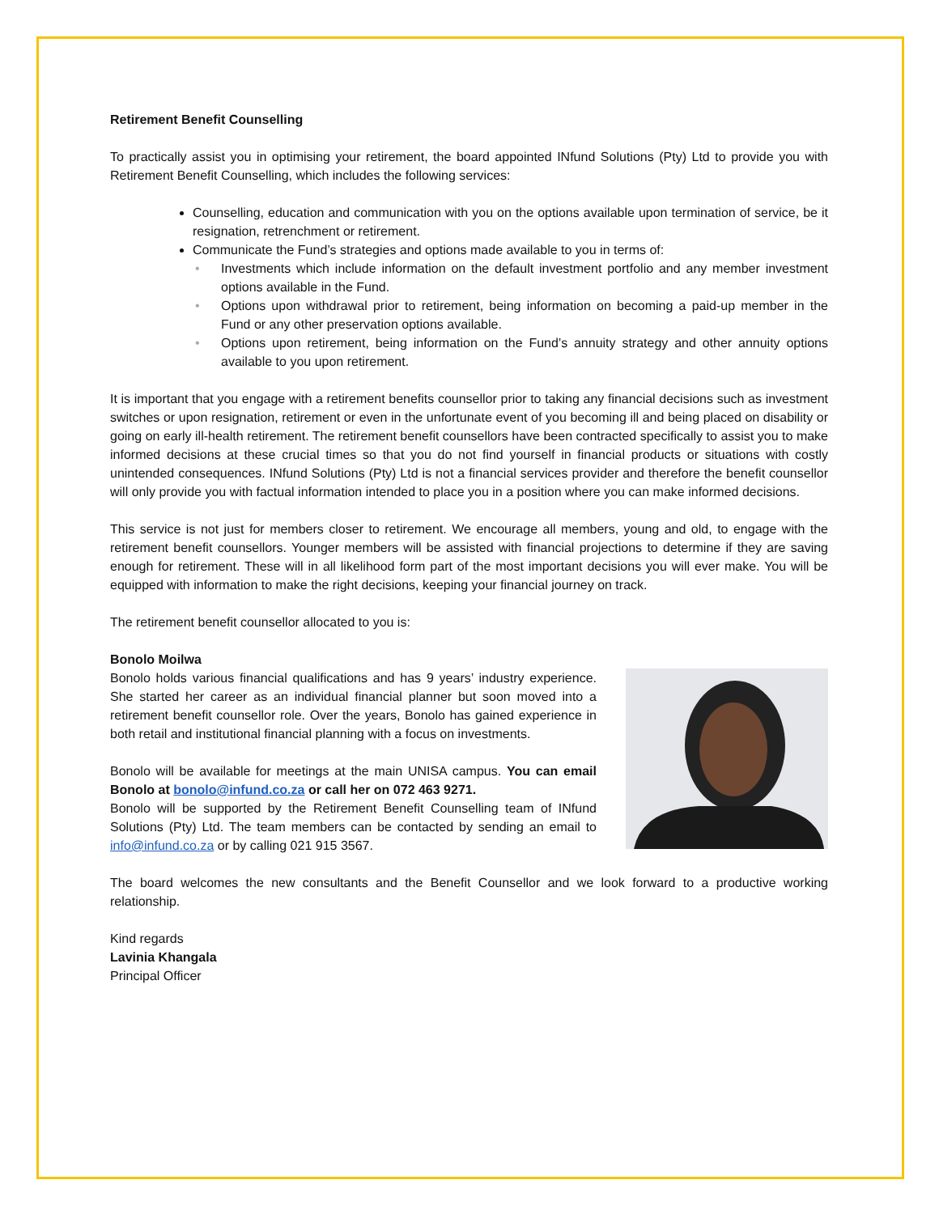Retirement Benefit Counselling
To practically assist you in optimising your retirement, the board appointed INfund Solutions (Pty) Ltd to provide you with Retirement Benefit Counselling, which includes the following services:
Counselling, education and communication with you on the options available upon termination of service, be it resignation, retrenchment or retirement.
Communicate the Fund’s strategies and options made available to you in terms of:
• Investments which include information on the default investment portfolio and any member investment options available in the Fund.
• Options upon withdrawal prior to retirement, being information on becoming a paid-up member in the Fund or any other preservation options available.
• Options upon retirement, being information on the Fund’s annuity strategy and other annuity options available to you upon retirement.
It is important that you engage with a retirement benefits counsellor prior to taking any financial decisions such as investment switches or upon resignation, retirement or even in the unfortunate event of you becoming ill and being placed on disability or going on early ill-health retirement. The retirement benefit counsellors have been contracted specifically to assist you to make informed decisions at these crucial times so that you do not find yourself in financial products or situations with costly unintended consequences. INfund Solutions (Pty) Ltd is not a financial services provider and therefore the benefit counsellor will only provide you with factual information intended to place you in a position where you can make informed decisions.
This service is not just for members closer to retirement. We encourage all members, young and old, to engage with the retirement benefit counsellors. Younger members will be assisted with financial projections to determine if they are saving enough for retirement. These will in all likelihood form part of the most important decisions you will ever make. You will be equipped with information to make the right decisions, keeping your financial journey on track.
The retirement benefit counsellor allocated to you is:
Bonolo Moilwa
Bonolo holds various financial qualifications and has 9 years’ industry experience. She started her career as an individual financial planner but soon moved into a retirement benefit counsellor role. Over the years, Bonolo has gained experience in both retail and institutional financial planning with a focus on investments.
Bonolo will be available for meetings at the main UNISA campus. You can email Bonolo at bonolo@infund.co.za or call her on 072 463 9271.
Bonolo will be supported by the Retirement Benefit Counselling team of INfund Solutions (Pty) Ltd. The team members can be contacted by sending an email to info@infund.co.za or by calling 021 915 3567.
The board welcomes the new consultants and the Benefit Counsellor and we look forward to a productive working relationship.
Kind regards
Lavinia Khangala
Principal Officer